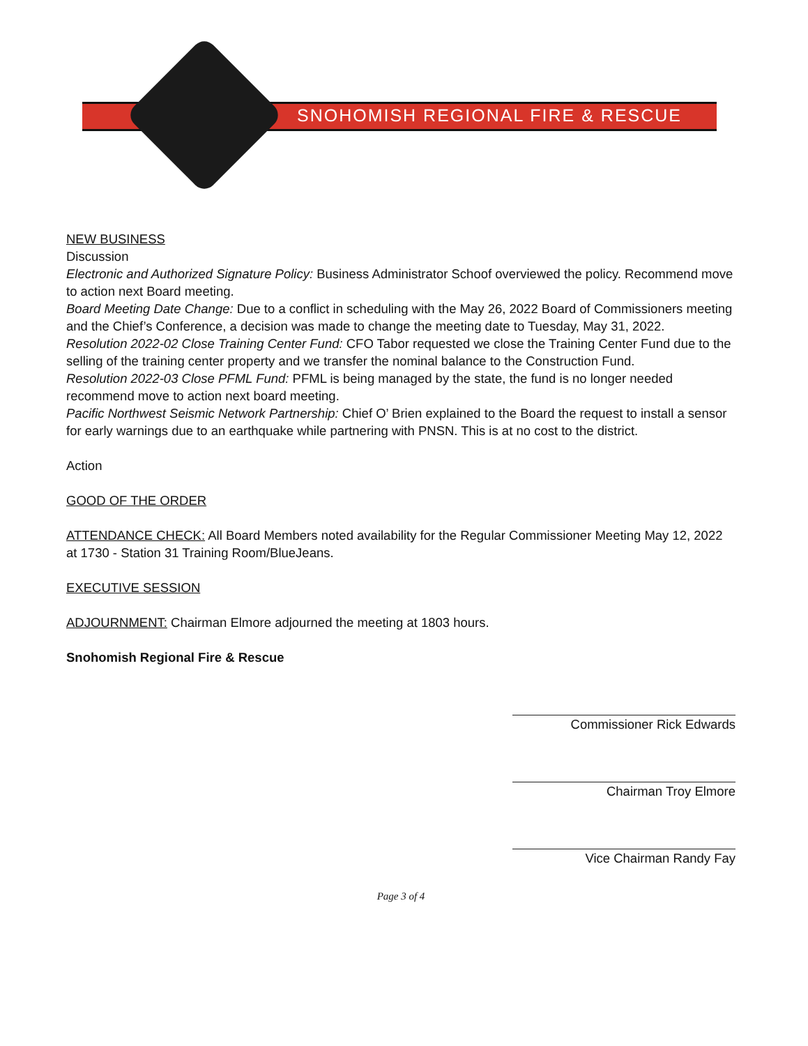SNOHOMISH REGIONAL FIRE & RESCUE
NEW BUSINESS
Discussion
Electronic and Authorized Signature Policy: Business Administrator Schoof overviewed the policy. Recommend move to action next Board meeting.
Board Meeting Date Change: Due to a conflict in scheduling with the May 26, 2022 Board of Commissioners meeting and the Chief’s Conference, a decision was made to change the meeting date to Tuesday, May 31, 2022.
Resolution 2022-02 Close Training Center Fund: CFO Tabor requested we close the Training Center Fund due to the selling of the training center property and we transfer the nominal balance to the Construction Fund.
Resolution 2022-03 Close PFML Fund: PFML is being managed by the state, the fund is no longer needed recommend move to action next board meeting.
Pacific Northwest Seismic Network Partnership: Chief O’ Brien explained to the Board the request to install a sensor for early warnings due to an earthquake while partnering with PNSN. This is at no cost to the district.
Action
GOOD OF THE ORDER
ATTENDANCE CHECK: All Board Members noted availability for the Regular Commissioner Meeting May 12, 2022 at 1730 - Station 31 Training Room/BlueJeans.
EXECUTIVE SESSION
ADJOURNMENT: Chairman Elmore adjourned the meeting at 1803 hours.
Snohomish Regional Fire & Rescue
Commissioner Rick Edwards
Chairman Troy Elmore
Vice Chairman Randy Fay
Page 3 of 4